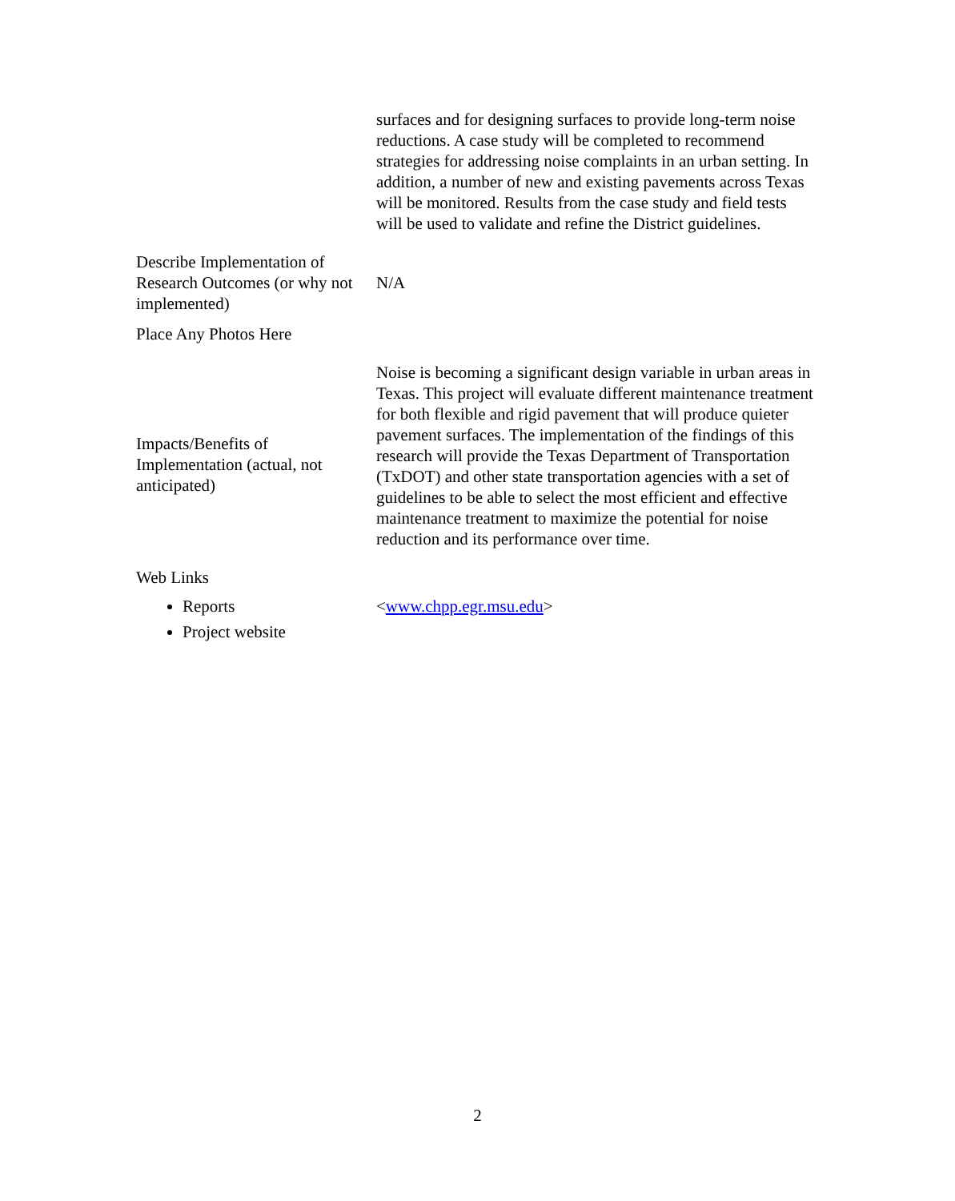| | surfaces and for designing surfaces to provide long-term noise reductions. A case study will be completed to recommend strategies for addressing noise complaints in an urban setting. In addition, a number of new and existing pavements across Texas will be monitored. Results from the case study and field tests will be used to validate and refine the District guidelines. |
| Describe Implementation of Research Outcomes (or why not implemented) | N/A |
| Place Any Photos Here | |
| Impacts/Benefits of Implementation (actual, not anticipated) | Noise is becoming a significant design variable in urban areas in Texas. This project will evaluate different maintenance treatment for both flexible and rigid pavement that will produce quieter pavement surfaces. The implementation of the findings of this research will provide the Texas Department of Transportation (TxDOT) and other state transportation agencies with a set of guidelines to be able to select the most efficient and effective maintenance treatment to maximize the potential for noise reduction and its performance over time. |
| Web Links | |
| Reports Project website | < www.chpp.egr.msu.edu > |
2